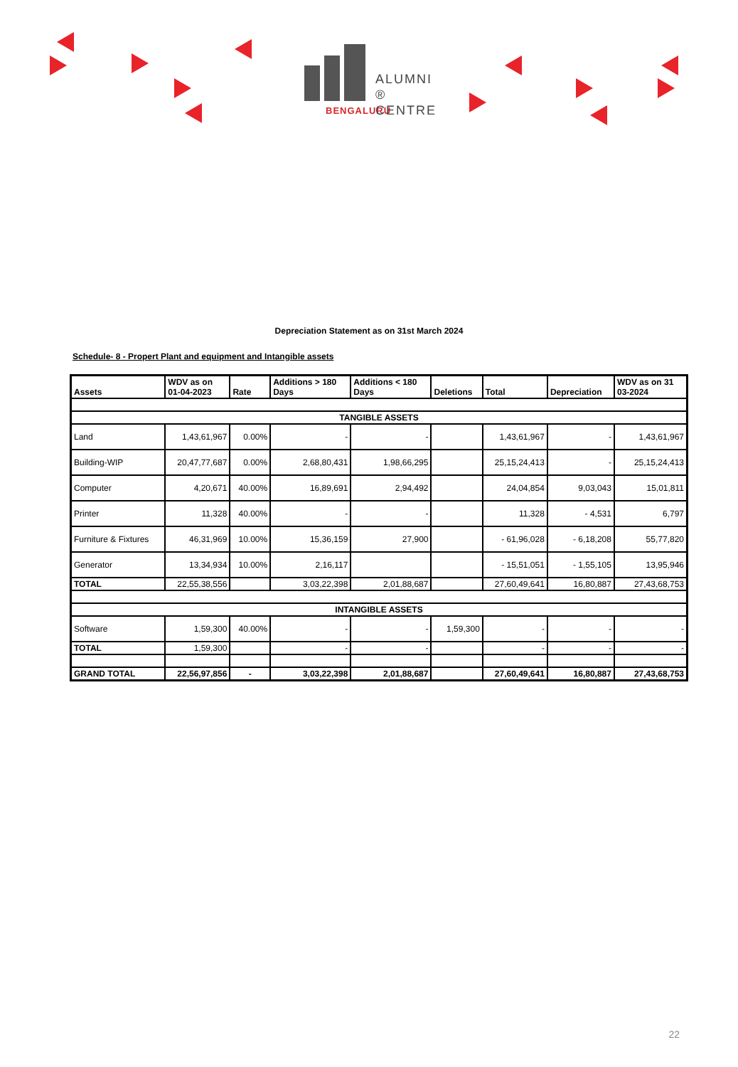ALUMNI ®
CENTRE
BENGALURU
Depreciation Statement as on 31st March 2024
Schedule- 8 - Propert Plant and equipment and Intangible assets
| Assets | WDV as on 01-04-2023 | Rate | Additions > 180 Days | Additions < 180 Days | Deletions | Total | Depreciation | WDV as on 31 03-2024 |
| --- | --- | --- | --- | --- | --- | --- | --- | --- |
| TANGIBLE ASSETS | | | | | | | | |
| Land | 1,43,61,967 | 0.00% | - | - | | 1,43,61,967 | - | 1,43,61,967 |
| Building-WIP | 20,47,77,687 | 0.00% | 2,68,80,431 | 1,98,66,295 | | 25,15,24,413 | - | 25,15,24,413 |
| Computer | 4,20,671 | 40.00% | 16,89,691 | 2,94,492 | | 24,04,854 | 9,03,043 | 15,01,811 |
| Printer | 11,328 | 40.00% | - | - | | 11,328 | - 4,531 | 6,797 |
| Furniture & Fixtures | 46,31,969 | 10.00% | 15,36,159 | 27,900 | | - 61,96,028 | - 6,18,208 | 55,77,820 |
| Generator | 13,34,934 | 10.00% | 2,16,117 | | | - 15,51,051 | - 1,55,105 | 13,95,946 |
| TOTAL | 22,55,38,556 | | 3,03,22,398 | 2,01,88,687 | | 27,60,49,641 | 16,80,887 | 27,43,68,753 |
| INTANGIBLE ASSETS | | | | | | | | |
| Software | 1,59,300 | 40.00% | - | - | 1,59,300 | - | - | - |
| TOTAL | 1,59,300 | | - | - | | - | - | - |
| GRAND TOTAL | 22,56,97,856 | - | 3,03,22,398 | 2,01,88,687 | | 27,60,49,641 | 16,80,887 | 27,43,68,753 |
22